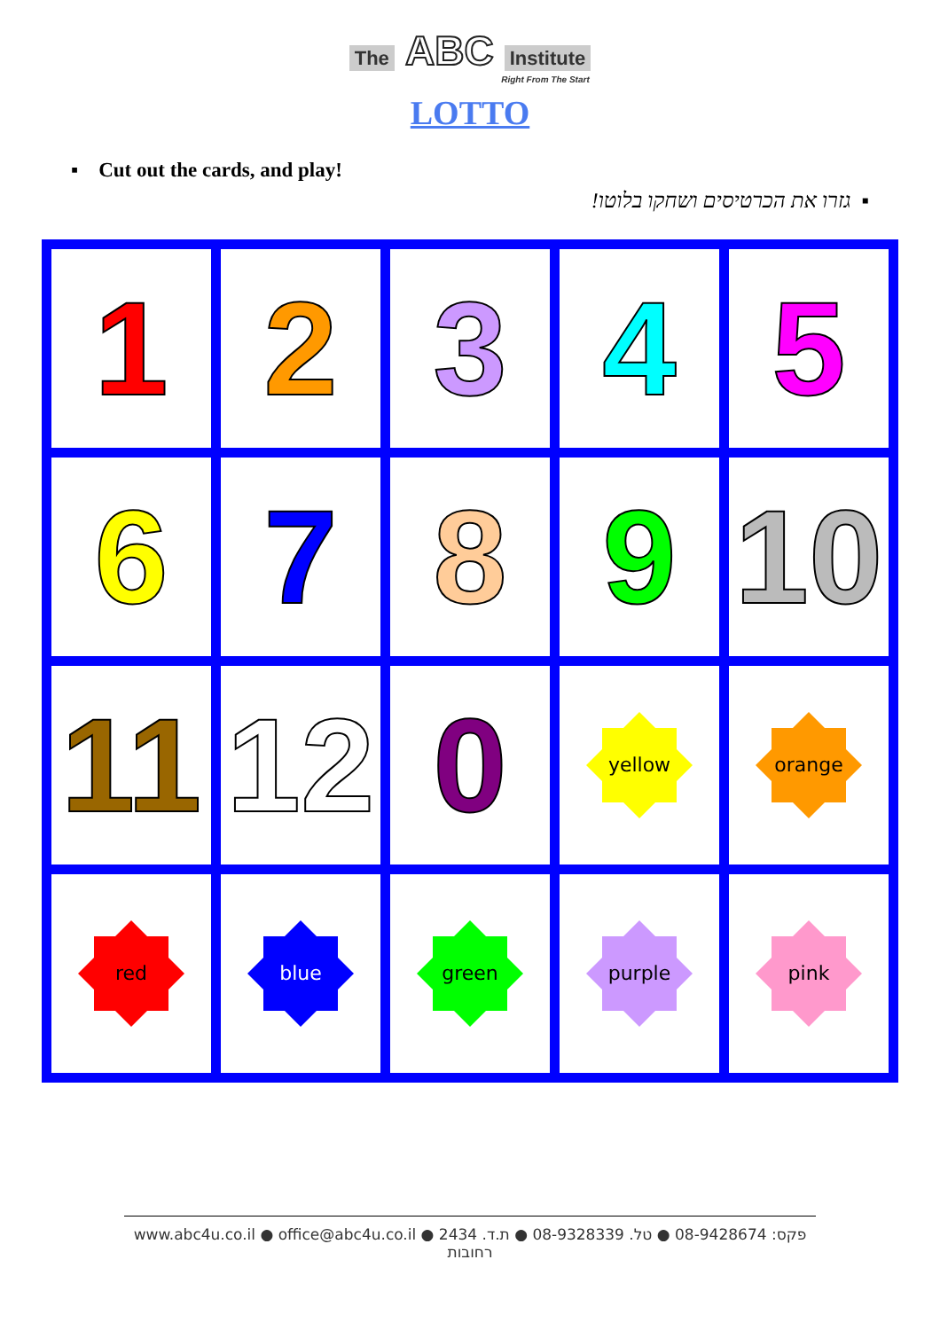The ABC Institute
Right From The Start
LOTTO
▪ Cut out the cards, and play!
▪ גזרו את הכרטיסים ושחקו בלוטו!
| 1 | 2 | 3 | 4 | 5 |
| 6 | 7 | 8 | 9 | 10 |
| 11 | 12 | 0 | yellow | orange |
| red | blue | green | purple | pink |
www.abc4u.co.il ● office@abc4u.co.il ● פקס: 08-9428674 ● טל. 08-9328339 ● ת.ד. 2434 רחובות